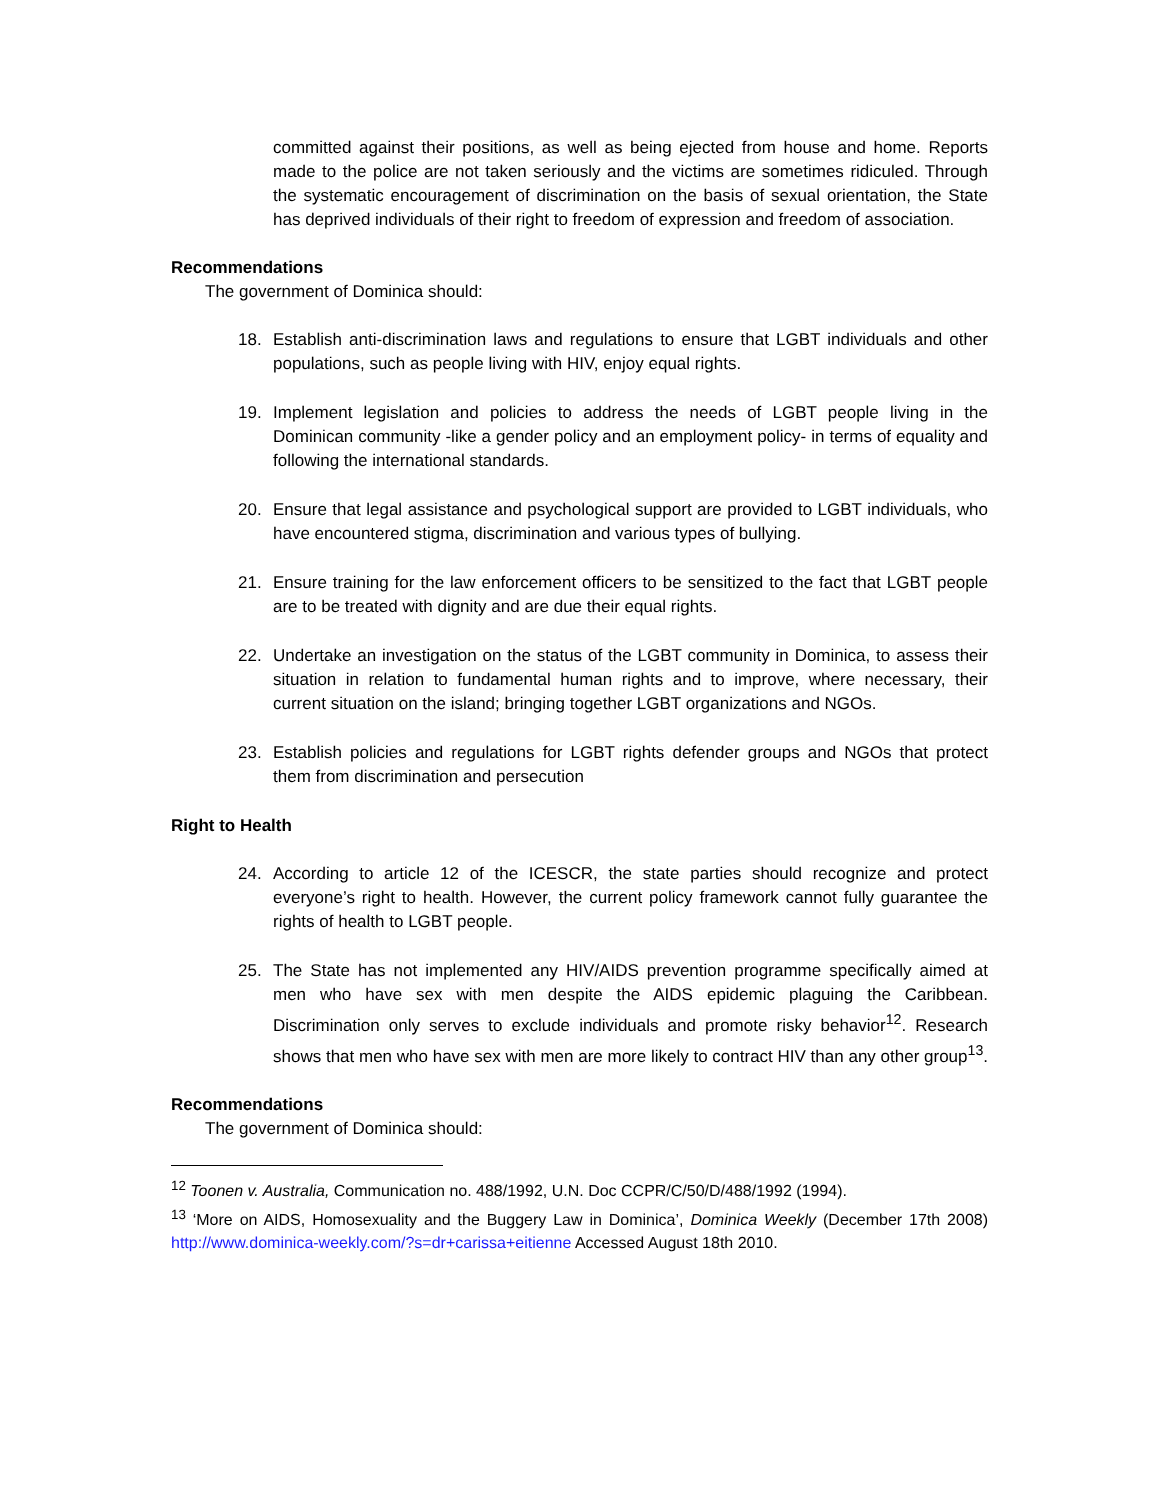committed against their positions, as well as being ejected from house and home. Reports made to the police are not taken seriously and the victims are sometimes ridiculed. Through the systematic encouragement of discrimination on the basis of sexual orientation, the State has deprived individuals of their right to freedom of expression and freedom of association.
Recommendations
The government of Dominica should:
18. Establish anti-discrimination laws and regulations to ensure that LGBT individuals and other populations, such as people living with HIV, enjoy equal rights.
19. Implement legislation and policies to address the needs of LGBT people living in the Dominican community -like a gender policy and an employment policy- in terms of equality and following the international standards.
20. Ensure that legal assistance and psychological support are provided to LGBT individuals, who have encountered stigma, discrimination and various types of bullying.
21. Ensure training for the law enforcement officers to be sensitized to the fact that LGBT people are to be treated with dignity and are due their equal rights.
22. Undertake an investigation on the status of the LGBT community in Dominica, to assess their situation in relation to fundamental human rights and to improve, where necessary, their current situation on the island; bringing together LGBT organizations and NGOs.
23. Establish policies and regulations for LGBT rights defender groups and NGOs that protect them from discrimination and persecution
Right to Health
24. According to article 12 of the ICESCR, the state parties should recognize and protect everyone’s right to health. However, the current policy framework cannot fully guarantee the rights of health to LGBT people.
25. The State has not implemented any HIV/AIDS prevention programme specifically aimed at men who have sex with men despite the AIDS epidemic plaguing the Caribbean. Discrimination only serves to exclude individuals and promote risky behavior<sup>12</sup>. Research shows that men who have sex with men are more likely to contract HIV than any other group<sup>13</sup>.
Recommendations
The government of Dominica should:
<sup>12</sup> Toonen v. Australia, Communication no. 488/1992, U.N. Doc CCPR/C/50/D/488/1992 (1994).
<sup>13</sup> ‘More on AIDS, Homosexuality and the Buggery Law in Dominica’, Dominica Weekly (December 17th 2008) http://www.dominica-weekly.com/?s=dr+carissa+eitienne Accessed August 18th 2010.